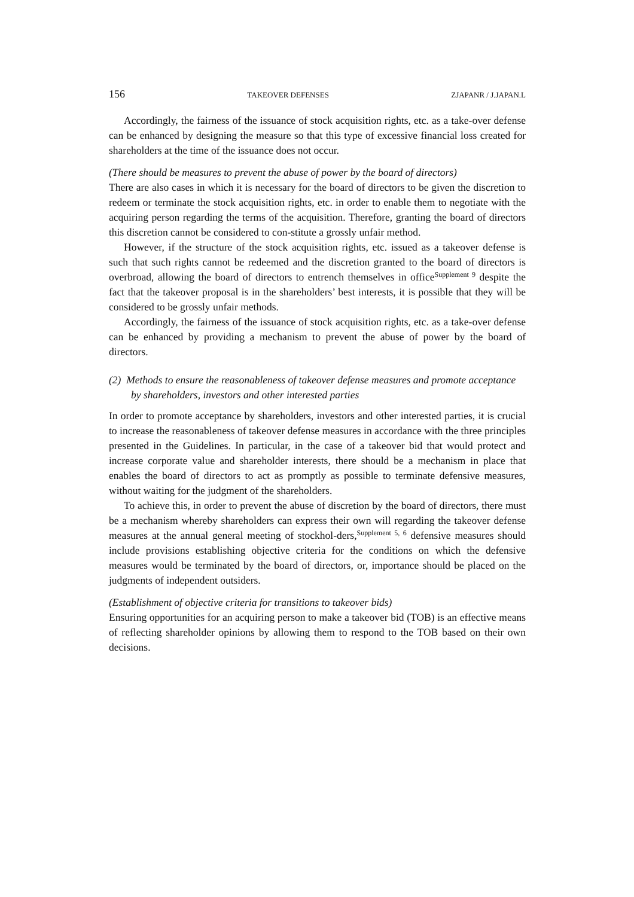156 TAKEOVER DEFENSES ZJAPANR / J.JAPAN.L
Accordingly, the fairness of the issuance of stock acquisition rights, etc. as a take-over defense can be enhanced by designing the measure so that this type of excessive financial loss created for shareholders at the time of the issuance does not occur.
(There should be measures to prevent the abuse of power by the board of directors)
There are also cases in which it is necessary for the board of directors to be given the discretion to redeem or terminate the stock acquisition rights, etc. in order to enable them to negotiate with the acquiring person regarding the terms of the acquisition. Therefore, granting the board of directors this discretion cannot be considered to con-stitute a grossly unfair method.
However, if the structure of the stock acquisition rights, etc. issued as a takeover defense is such that such rights cannot be redeemed and the discretion granted to the board of directors is overbroad, allowing the board of directors to entrench themselves in office<sup>Supplement 9</sup> despite the fact that the takeover proposal is in the shareholders’ best interests, it is possible that they will be considered to be grossly unfair methods.
Accordingly, the fairness of the issuance of stock acquisition rights, etc. as a take-over defense can be enhanced by providing a mechanism to prevent the abuse of power by the board of directors.
(2) Methods to ensure the reasonableness of takeover defense measures and promote acceptance by shareholders, investors and other interested parties
In order to promote acceptance by shareholders, investors and other interested parties, it is crucial to increase the reasonableness of takeover defense measures in accordance with the three principles presented in the Guidelines. In particular, in the case of a takeover bid that would protect and increase corporate value and shareholder interests, there should be a mechanism in place that enables the board of directors to act as promptly as possible to terminate defensive measures, without waiting for the judgment of the shareholders.
To achieve this, in order to prevent the abuse of discretion by the board of directors, there must be a mechanism whereby shareholders can express their own will regarding the takeover defense measures at the annual general meeting of stockhol-ders,<sup>Supplement 5, 6</sup> defensive measures should include provisions establishing objective criteria for the conditions on which the defensive measures would be terminated by the board of directors, or, importance should be placed on the judgments of independent outsiders.
(Establishment of objective criteria for transitions to takeover bids)
Ensuring opportunities for an acquiring person to make a takeover bid (TOB) is an effective means of reflecting shareholder opinions by allowing them to respond to the TOB based on their own decisions.